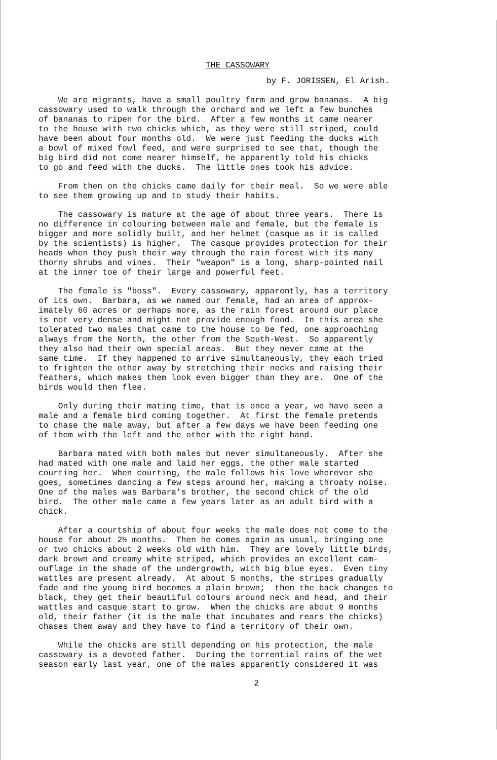THE CASSOWARY
by F. JORISSEN, El Arish.
We are migrants, have a small poultry farm and grow bananas. A big cassowary used to walk through the orchard and we left a few bunches of bananas to ripen for the bird. After a few months it came nearer to the house with two chicks which, as they were still striped, could have been about four months old. We were just feeding the ducks with a bowl of mixed fowl feed, and were surprised to see that, though the big bird did not come nearer himself, he apparently told his chicks to go and feed with the ducks. The little ones took his advice.
From then on the chicks came daily for their meal. So we were able to see them growing up and to study their habits.
The cassowary is mature at the age of about three years. There is no difference in colouring between male and female, but the female is bigger and more solidly built, and her helmet (casque as it is called by the scientists) is higher. The casque provides protection for their heads when they push their way through the rain forest with its many thorny shrubs and vines. Their "weapon" is a long, sharp-pointed nail at the inner toe of their large and powerful feet.
The female is "boss". Every cassowary, apparently, has a territory of its own. Barbara, as we named our female, had an area of approx- imately 60 acres or perhaps more, as the rain forest around our place is not very dense and might not provide enough food. In this area she tolerated two males that came to the house to be fed, one approaching always from the North, the other from the South-West. So apparently they also had their own special areas. But they never came at the same time. If they happened to arrive simultaneously, they each tried to frighten the other away by stretching their necks and raising their feathers, which makes them look even bigger than they are. One of the birds would then flee.
Only during their mating time, that is once a year, we have seen a male and a female bird coming together. At first the female pretends to chase the male away, but after a few days we have been feeding one of them with the left and the other with the right hand.
Barbara mated with both males but never simultaneously. After she had mated with one male and laid her eggs, the other male started courting her. When courting, the male follows his love wherever she goes, sometimes dancing a few steps around her, making a throaty noise. One of the males was Barbara's brother, the second chick of the old bird. The other male came a few years later as an adult bird with a chick.
After a courtship of about four weeks the male does not come to the house for about 2½ months. Then he comes again as usual, bringing one or two chicks about 2 weeks old with him. They are lovely little birds, dark brown and creamy white striped, which provides an excellent cam- ouflage in the shade of the undergrowth, with big blue eyes. Even tiny wattles are present already. At about 5 months, the stripes gradually fade and the young bird becomes a plain brown; then the back changes to black, they get their beautiful colours around neck and head, and their wattles and casque start to grow. When the chicks are about 9 months old, their father (it is the male that incubates and rears the chicks) chases them away and they have to find a territory of their own.
While the chicks are still depending on his protection, the male cassowary is a devoted father. During the torrential rains of the wet season early last year, one of the males apparently considered it was
2